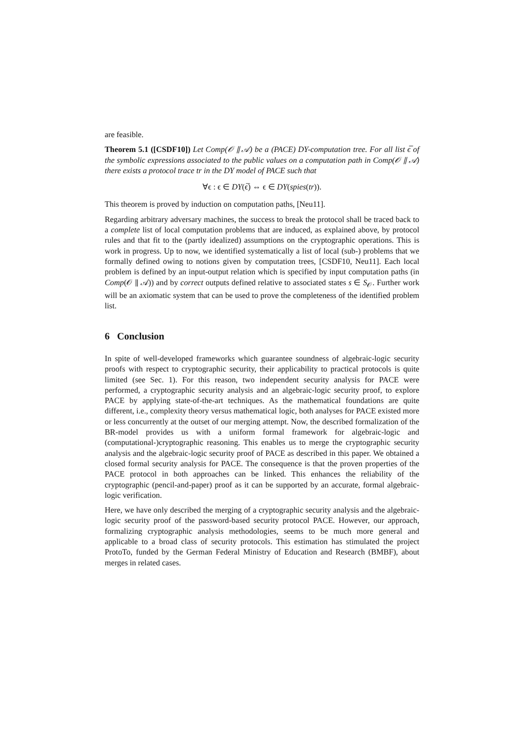are feasible.
Theorem 5.1 ([CSDF10]) Let Comp(𝒪 ∥ 𝒜) be a (PACE) DY-computation tree. For all list ϵ̅ of the symbolic expressions associated to the public values on a computation path in Comp(𝒪 ∥ 𝒜) there exists a protocol trace tr in the DY model of PACE such that
∀ϵ : ϵ ∈ DY(ϵ̅) ⇔ ϵ ∈ DY(spies(tr)).
This theorem is proved by induction on computation paths, [Neu11].
Regarding arbitrary adversary machines, the success to break the protocol shall be traced back to a complete list of local computation problems that are induced, as explained above, by protocol rules and that fit to the (partly idealized) assumptions on the cryptographic operations. This is work in progress. Up to now, we identified systematically a list of local (sub-) problems that we formally defined owing to notions given by computation trees, [CSDF10, Neu11]. Each local problem is defined by an input-output relation which is specified by input computation paths (in Comp(𝒪 ∥ 𝒜)) and by correct outputs defined relative to associated states s ∈ S<sub>𝒪</sub>. Further work will be an axiomatic system that can be used to prove the completeness of the identified problem list.
6 Conclusion
In spite of well-developed frameworks which guarantee soundness of algebraic-logic security proofs with respect to cryptographic security, their applicability to practical protocols is quite limited (see Sec. 1). For this reason, two independent security analysis for PACE were performed, a cryptographic security analysis and an algebraic-logic security proof, to explore PACE by applying state-of-the-art techniques. As the mathematical foundations are quite different, i.e., complexity theory versus mathematical logic, both analyses for PACE existed more or less concurrently at the outset of our merging attempt. Now, the described formalization of the BR-model provides us with a uniform formal framework for algebraic-logic and (computational-)cryptographic reasoning. This enables us to merge the cryptographic security analysis and the algebraic-logic security proof of PACE as described in this paper. We obtained a closed formal security analysis for PACE. The consequence is that the proven properties of the PACE protocol in both approaches can be linked. This enhances the reliability of the cryptographic (pencil-and-paper) proof as it can be supported by an accurate, formal algebraic-logic verification.
Here, we have only described the merging of a cryptographic security analysis and the algebraic-logic security proof of the password-based security protocol PACE. However, our approach, formalizing cryptographic analysis methodologies, seems to be much more general and applicable to a broad class of security protocols. This estimation has stimulated the project ProtoTo, funded by the German Federal Ministry of Education and Research (BMBF), about merges in related cases.